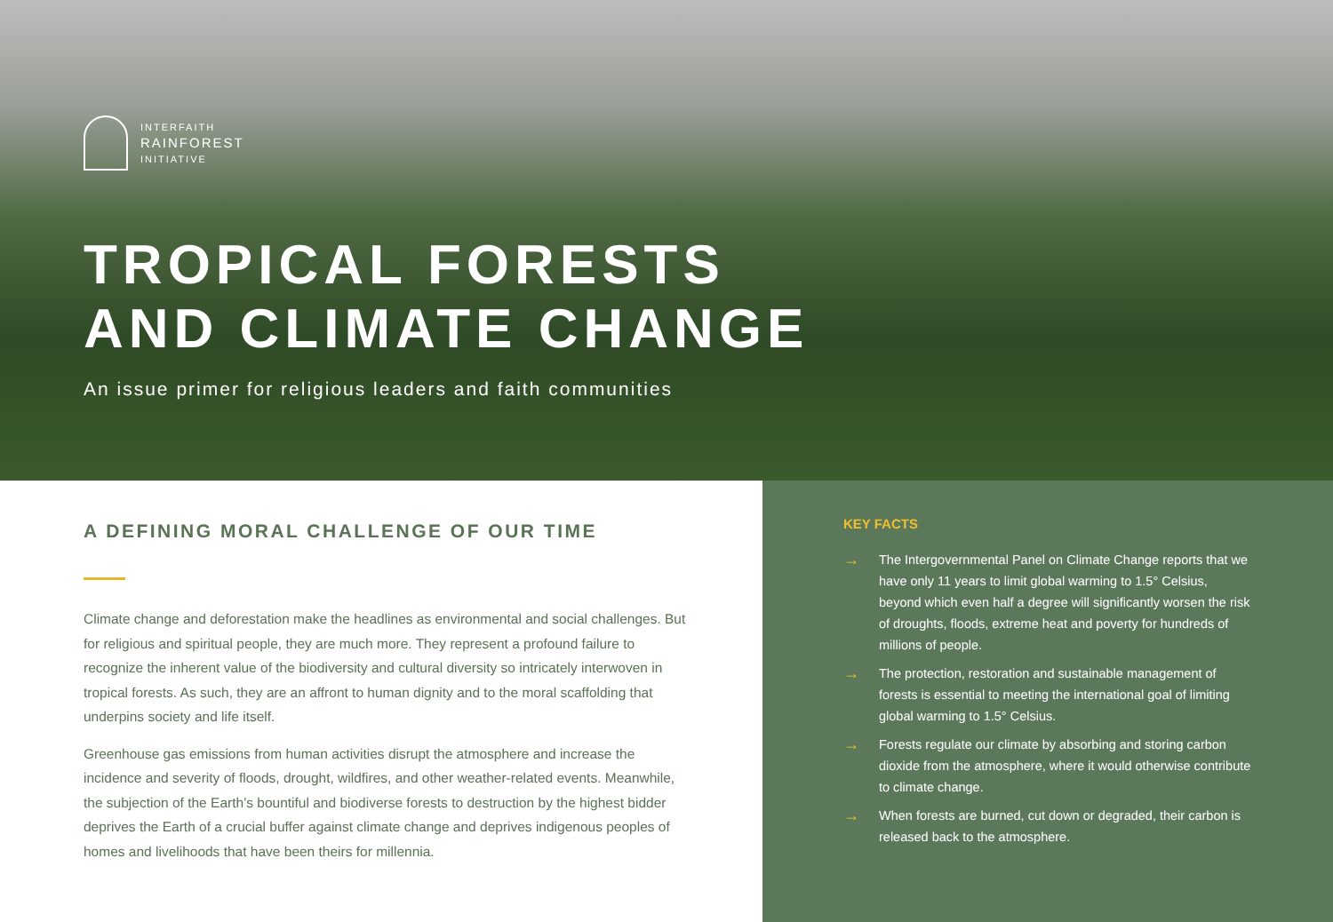INTERFAITH
RAINFOREST
INITIATIVE
TROPICAL FORESTS
AND CLIMATE CHANGE
An issue primer for religious leaders and faith communities
A DEFINING MORAL CHALLENGE OF OUR TIME
Climate change and deforestation make the headlines as environmental and social challenges. But for religious and spiritual people, they are much more. They represent a profound failure to recognize the inherent value of the biodiversity and cultural diversity so intricately interwoven in tropical forests. As such, they are an affront to human dignity and to the moral scaffolding that underpins society and life itself.
Greenhouse gas emissions from human activities disrupt the atmosphere and increase the incidence and severity of floods, drought, wildfires, and other weather-related events. Meanwhile, the subjection of the Earth’s bountiful and biodiverse forests to destruction by the highest bidder deprives the Earth of a crucial buffer against climate change and deprives indigenous peoples of homes and livelihoods that have been theirs for millennia.
KEY FACTS
→
The Intergovernmental Panel on Climate Change reports that we have only 11 years to limit global warming to 1.5° Celsius, beyond which even half a degree will significantly worsen the risk of droughts, floods, extreme heat and poverty for hundreds of millions of people.
→
The protection, restoration and sustainable management of forests is essential to meeting the international goal of limiting global warming to 1.5° Celsius.
→
Forests regulate our climate by absorbing and storing carbon dioxide from the atmosphere, where it would otherwise contribute to climate change.
→
When forests are burned, cut down or degraded, their carbon is released back to the atmosphere.